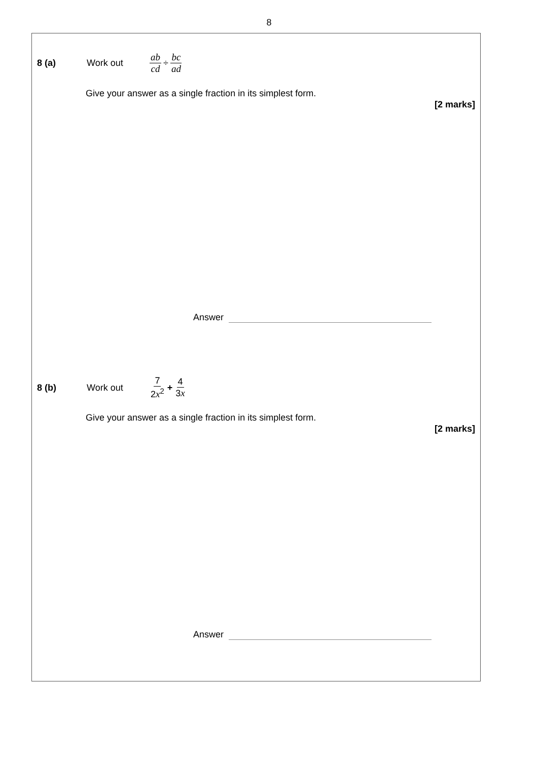8
8 (a) Work out ab cd ÷ bc ad
Give your answer as a single fraction in its simplest form.
[2 marks]
Answer
8 (b) Work out 7 2x<sup>2</sup> + 4 3x
Give your answer as a single fraction in its simplest form.
[2 marks]
Answer